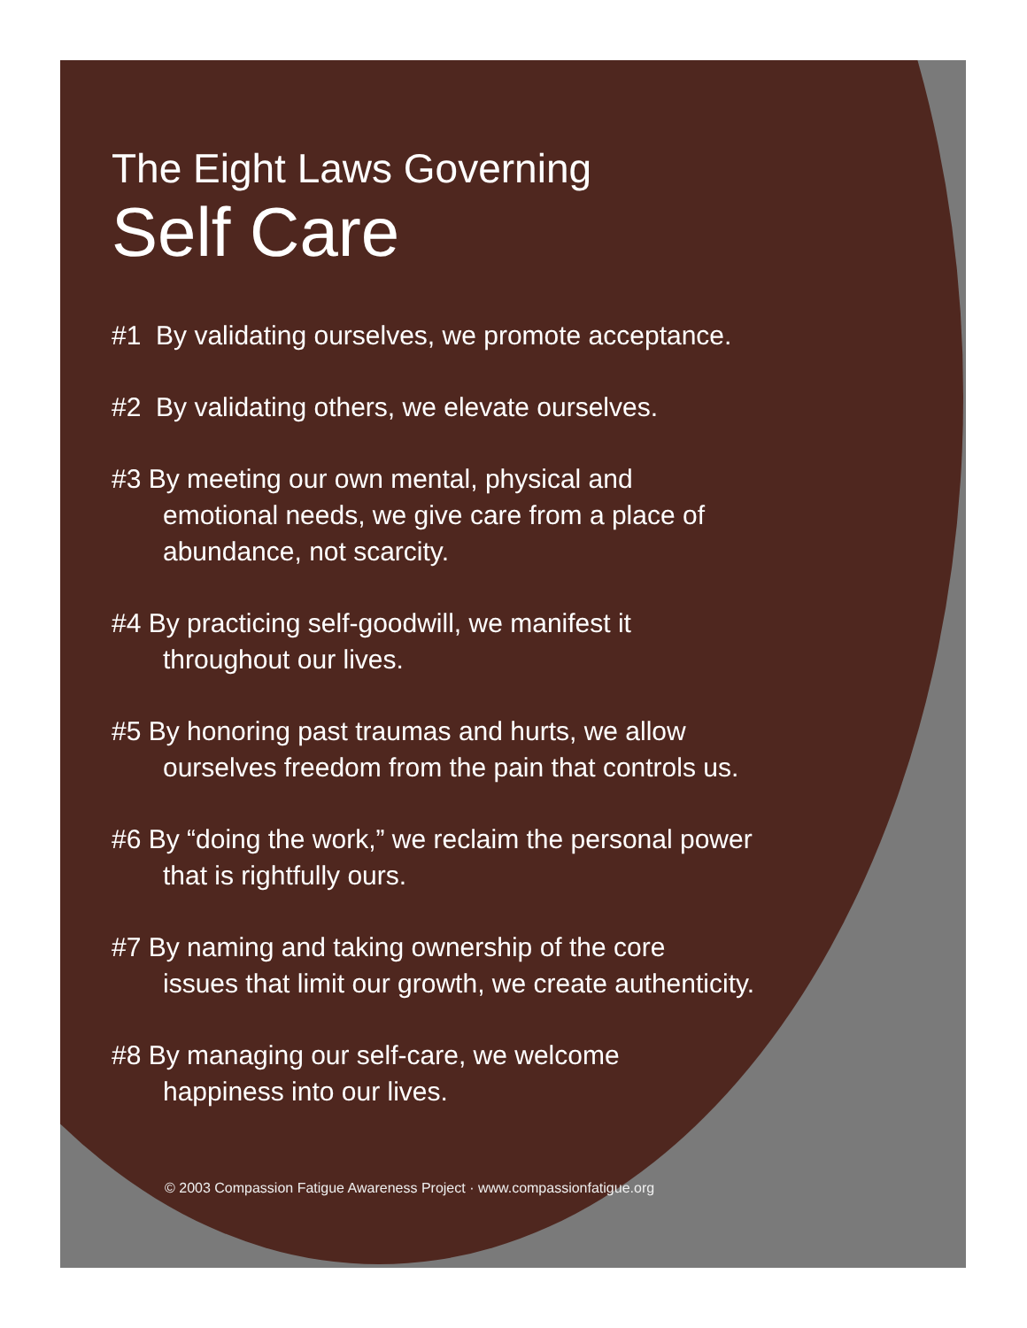The Eight Laws Governing
Self Care
#1 By validating ourselves, we promote acceptance.
#2 By validating others, we elevate ourselves.
#3 By meeting our own mental, physical and
emotional needs, we give care from a place of
abundance, not scarcity.
#4 By practicing self-goodwill, we manifest it
throughout our lives.
#5 By honoring past traumas and hurts, we allow
ourselves freedom from the pain that controls us.
#6 By “doing the work,” we reclaim the personal power
that is rightfully ours.
#7 By naming and taking ownership of the core
issues that limit our growth, we create authenticity.
#8 By managing our self-care, we welcome
happiness into our lives.
© 2003 Compassion Fatigue Awareness Project · www.compassionfatigue.org